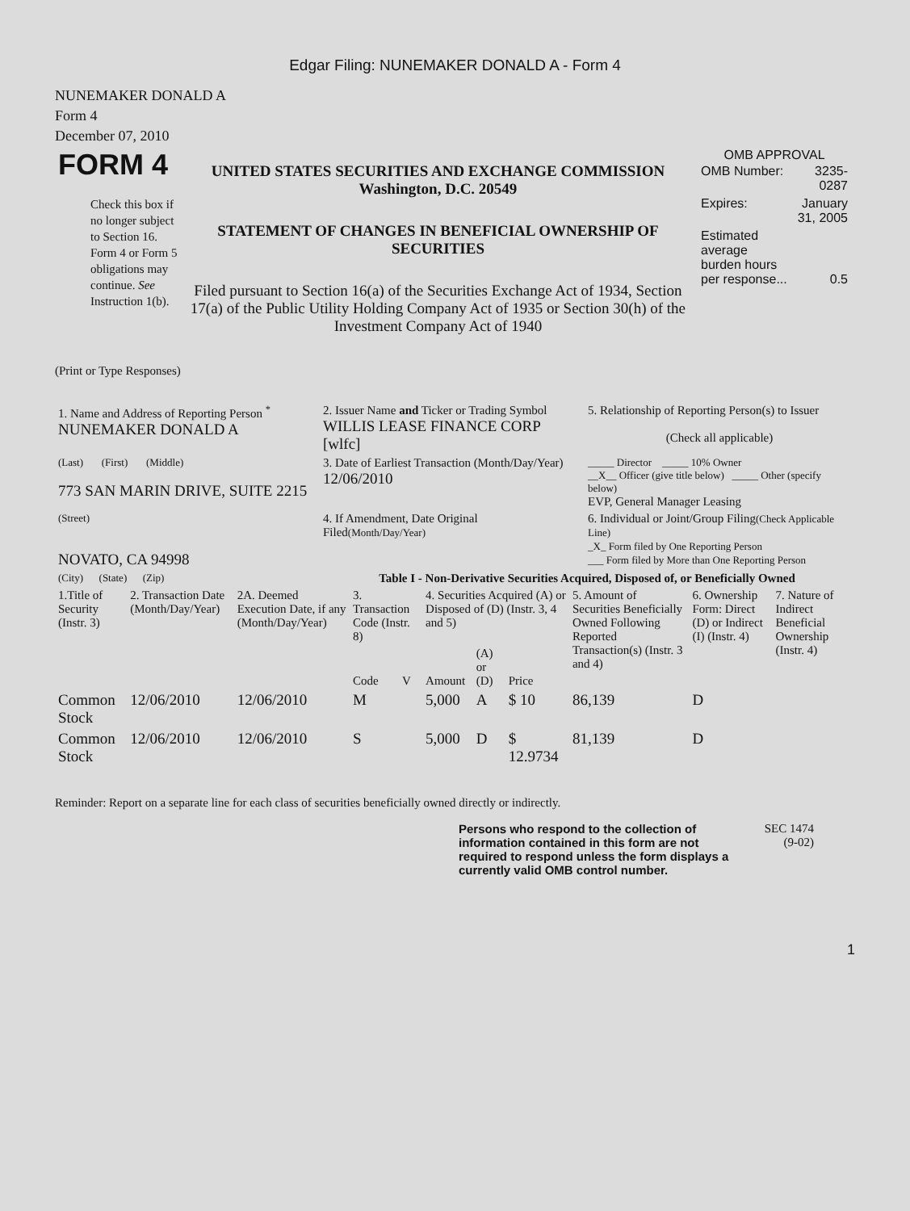Edgar Filing: NUNEMAKER DONALD A - Form 4
NUNEMAKER DONALD A
Form 4
December 07, 2010
| FORM 4 Check this box if no longer subject to Section 16. Form 4 or Form 5 obligations may continue. See Instruction 1(b). | UNITED STATES SECURITIES AND EXCHANGE COMMISSION Washington, D.C. 20549 STATEMENT OF CHANGES IN BENEFICIAL OWNERSHIP OF SECURITIES Filed pursuant to Section 16(a) of the Securities Exchange Act of 1934, Section 17(a) of the Public Utility Holding Company Act of 1935 or Section 30(h) of the Investment Company Act of 1940 | OMB APPROVAL / OMB Number: / 3235-0287 / / Expires: / January 31, 2005 / / Estimated average burden hours per response... / 0.5 / |
(Print or Type Responses)
| 1. Name and Address of Reporting Person <sup>*</sup> NUNEMAKER DONALD A | 2. Issuer Name and Ticker or Trading Symbol WILLIS LEASE FINANCE CORP [wlfc] | 5. Relationship of Reporting Person(s) to Issuer (Check all applicable) |
| (Last) (First) (Middle) 773 SAN MARIN DRIVE, SUITE 2215 | 3. Date of Earliest Transaction (Month/Day/Year) 12/06/2010 | _____ Director _____ 10% Owner __X__ Officer (give title below) _____ Other (specify below) EVP, General Manager Leasing |
| (Street) NOVATO, CA 94998 | 4. If Amendment, Date Original Filed (Month/Day/Year) | 6. Individual or Joint/Group Filing (Check Applicable Line) _X_ Form filed by One Reporting Person ___ Form filed by More than One Reporting Person |
| (City) (State) (Zip) | Table I - Non-Derivative Securities Acquired, Disposed of, or Beneficially Owned | |
| 1.Title of Security (Instr. 3) | 2. Transaction Date (Month/Day/Year) | 2A. Deemed Execution Date, if any (Month/Day/Year) | 3. Transaction Code (Instr. 8) | | 4. Securities Acquired (A) or Disposed of (D) (Instr. 3, 4 and 5) | | | 5. Amount of Securities Beneficially Owned Following Reported Transaction(s) (Instr. 3 and 4) | 6. Ownership Form: Direct (D) or Indirect (I) (Instr. 4) | 7. Nature of Indirect Beneficial Ownership (Instr. 4) |
| --- | --- | --- | --- | --- | --- | --- | --- | --- | --- | --- |
| | | | Code | V | Amount | (A) or (D) | Price | | | |
| Common Stock | 12/06/2010 | 12/06/2010 | M | | 5,000 | A | $ 10 | 86,139 | D | |
| Common Stock | 12/06/2010 | 12/06/2010 | S | | 5,000 | D | $ 12.9734 | 81,139 | D | |
Reminder: Report on a separate line for each class of securities beneficially owned directly or indirectly.
Persons who respond to the collection of information contained in this form are not required to respond unless the form displays a currently valid OMB control number.
SEC 1474
(9-02)
1